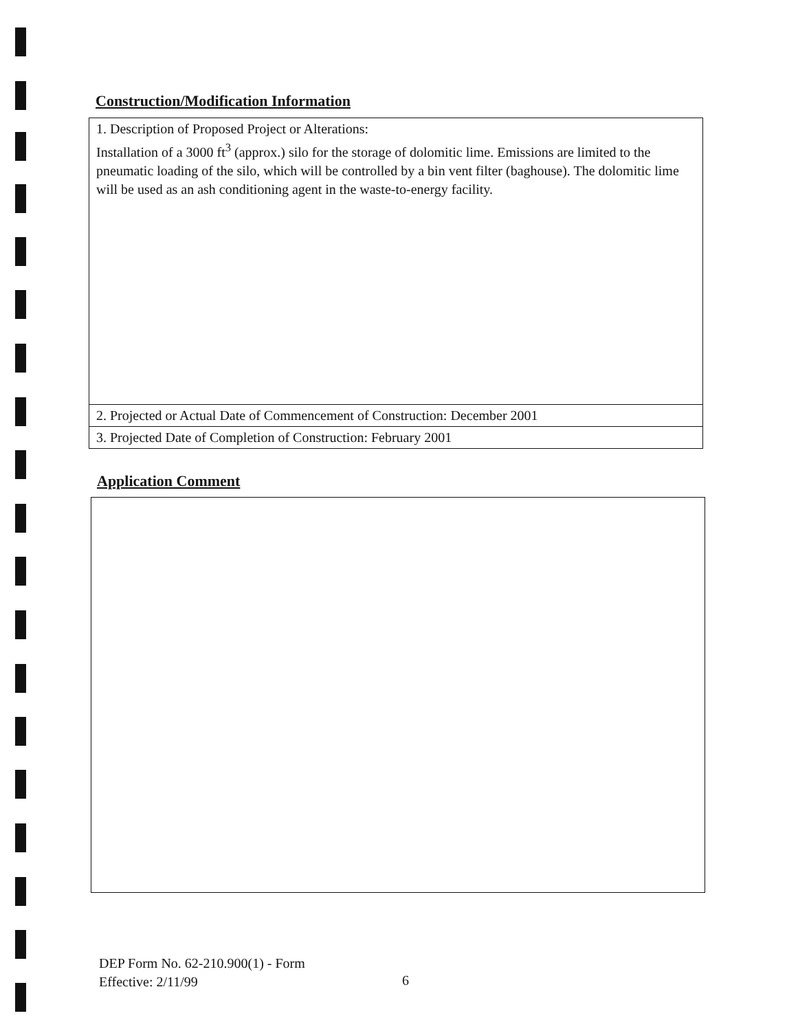Construction/Modification Information
| 1. Description of Proposed Project or Alterations: Installation of a 3000 ft<sup>3</sup> (approx.) silo for the storage of dolomitic lime. Emissions are limited to the pneumatic loading of the silo, which will be controlled by a bin vent filter (baghouse). The dolomitic lime will be used as an ash conditioning agent in the waste-to-energy facility. |
| 2. Projected or Actual Date of Commencement of Construction: December 2001 |
| 3. Projected Date of Completion of Construction: February 2001 |
Application Comment
DEP Form No. 62-210.900(1) - Form
Effective: 2/11/99
6